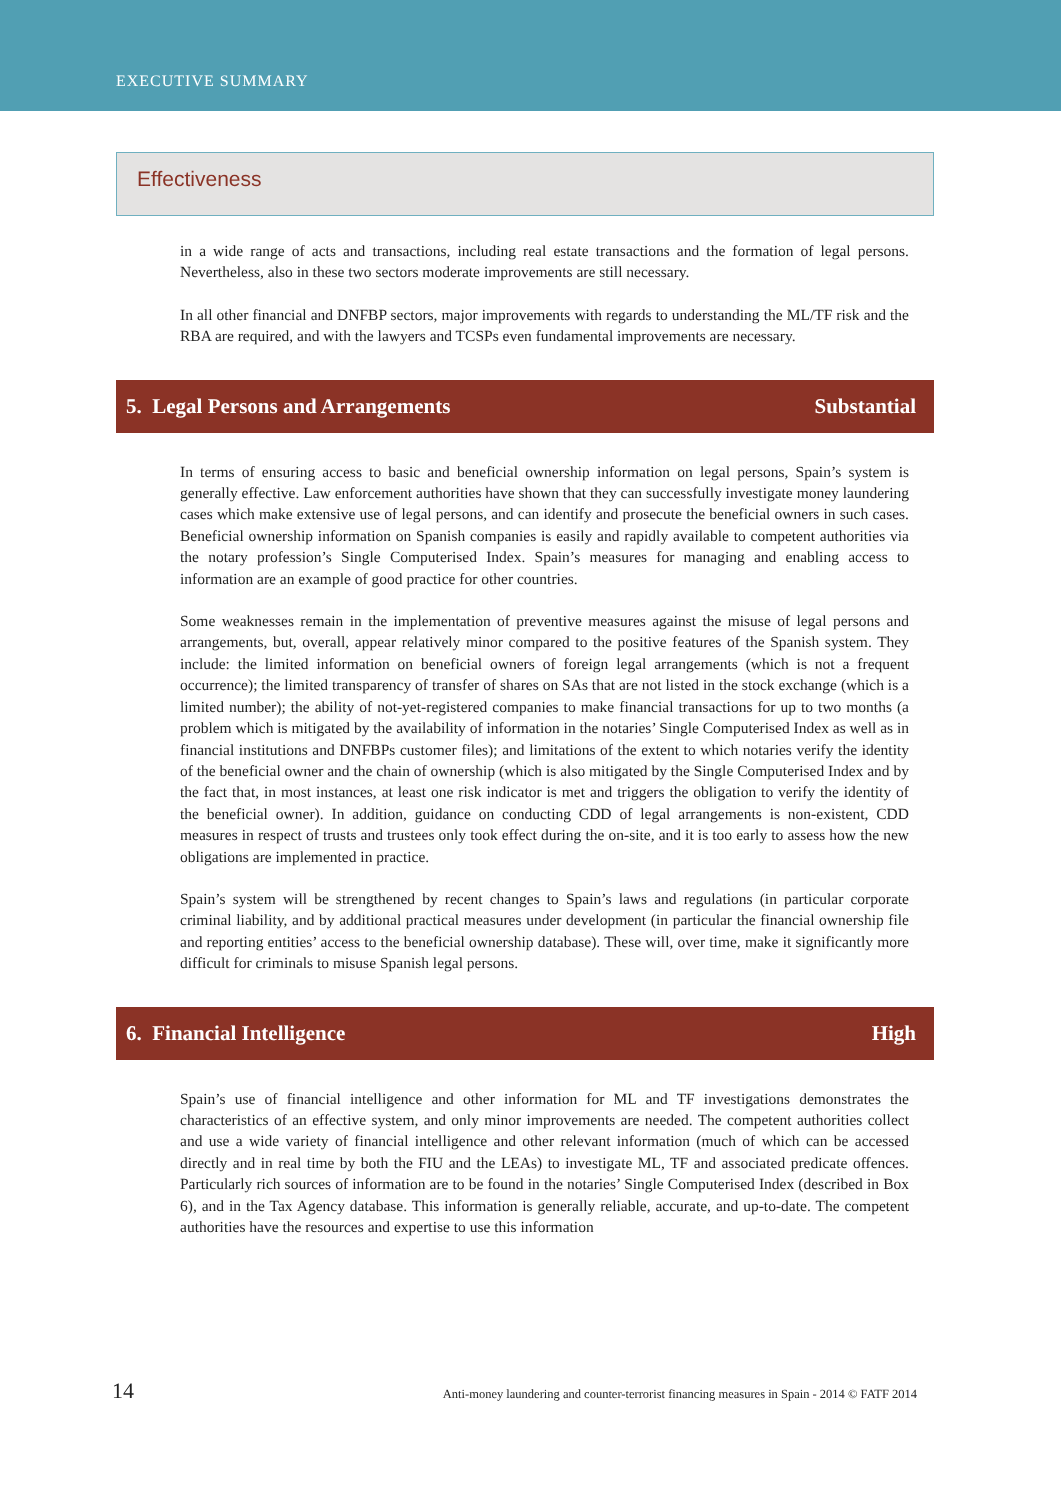EXECUTIVE SUMMARY
Effectiveness
in a wide range of acts and transactions, including real estate transactions and the formation of legal persons. Nevertheless, also in these two sectors moderate improvements are still necessary.
In all other financial and DNFBP sectors, major improvements with regards to understanding the ML/TF risk and the RBA are required, and with the lawyers and TCSPs even fundamental improvements are necessary.
5. Legal Persons and Arrangements Substantial
In terms of ensuring access to basic and beneficial ownership information on legal persons, Spain’s system is generally effective. Law enforcement authorities have shown that they can successfully investigate money laundering cases which make extensive use of legal persons, and can identify and prosecute the beneficial owners in such cases. Beneficial ownership information on Spanish companies is easily and rapidly available to competent authorities via the notary profession’s Single Computerised Index. Spain’s measures for managing and enabling access to information are an example of good practice for other countries.
Some weaknesses remain in the implementation of preventive measures against the misuse of legal persons and arrangements, but, overall, appear relatively minor compared to the positive features of the Spanish system. They include: the limited information on beneficial owners of foreign legal arrangements (which is not a frequent occurrence); the limited transparency of transfer of shares on SAs that are not listed in the stock exchange (which is a limited number); the ability of not-yet-registered companies to make financial transactions for up to two months (a problem which is mitigated by the availability of information in the notaries’ Single Computerised Index as well as in financial institutions and DNFBPs customer files); and limitations of the extent to which notaries verify the identity of the beneficial owner and the chain of ownership (which is also mitigated by the Single Computerised Index and by the fact that, in most instances, at least one risk indicator is met and triggers the obligation to verify the identity of the beneficial owner). In addition, guidance on conducting CDD of legal arrangements is non-existent, CDD measures in respect of trusts and trustees only took effect during the on-site, and it is too early to assess how the new obligations are implemented in practice.
Spain’s system will be strengthened by recent changes to Spain’s laws and regulations (in particular corporate criminal liability, and by additional practical measures under development (in particular the financial ownership file and reporting entities’ access to the beneficial ownership database). These will, over time, make it significantly more difficult for criminals to misuse Spanish legal persons.
6. Financial Intelligence High
Spain’s use of financial intelligence and other information for ML and TF investigations demonstrates the characteristics of an effective system, and only minor improvements are needed. The competent authorities collect and use a wide variety of financial intelligence and other relevant information (much of which can be accessed directly and in real time by both the FIU and the LEAs) to investigate ML, TF and associated predicate offences. Particularly rich sources of information are to be found in the notaries’ Single Computerised Index (described in Box 6), and in the Tax Agency database. This information is generally reliable, accurate, and up-to-date. The competent authorities have the resources and expertise to use this information
14 Anti-money laundering and counter-terrorist financing measures in Spain - 2014 © FATF 2014